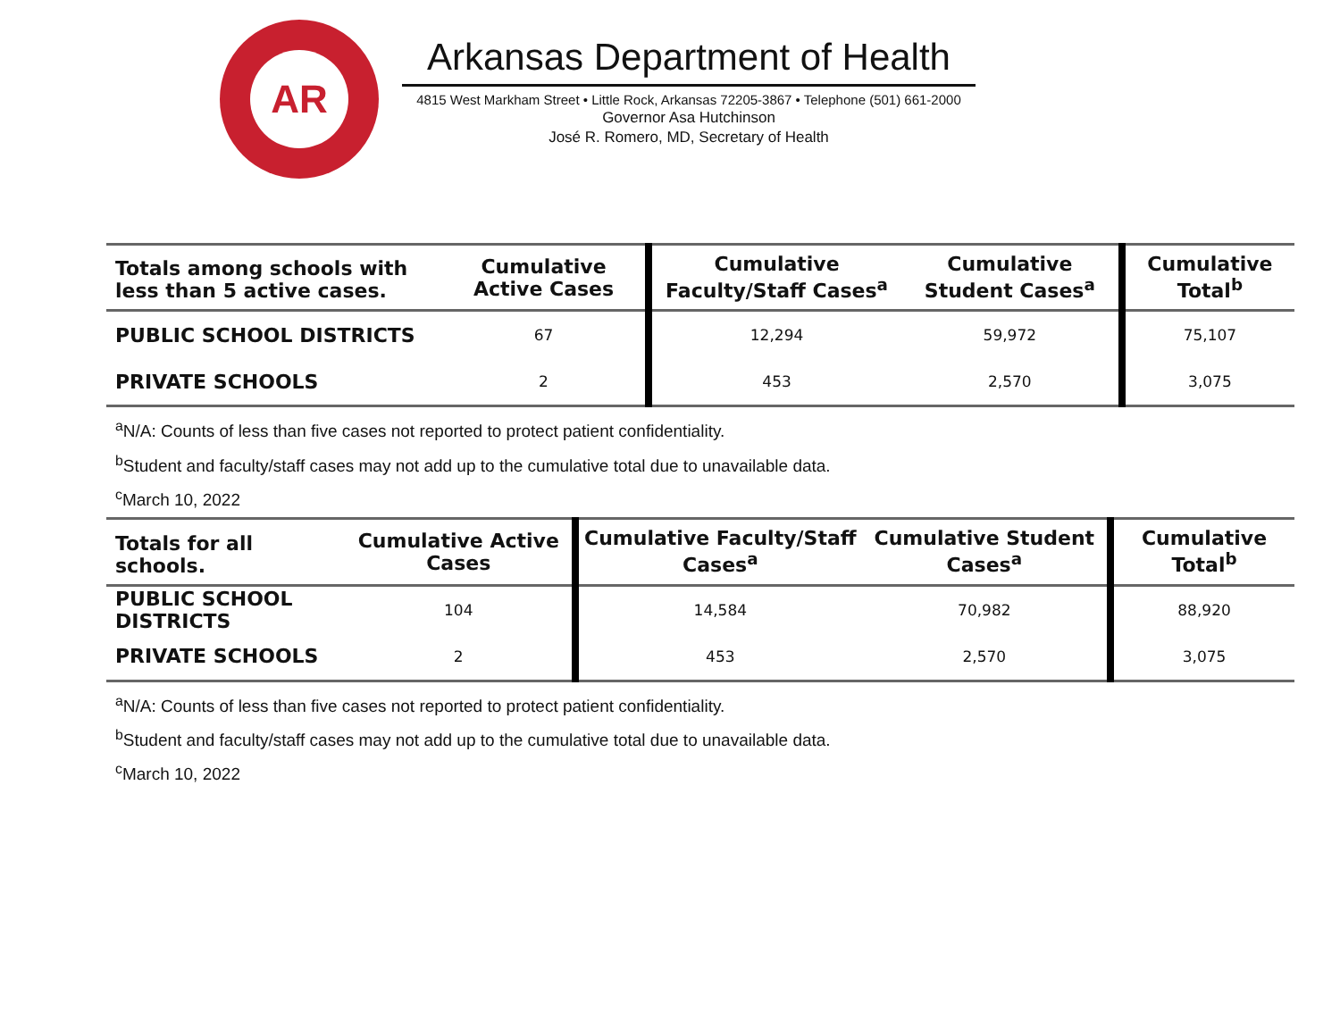AR
Arkansas Department of Health
4815 West Markham Street • Little Rock, Arkansas 72205-3867 • Telephone (501) 661-2000
Governor Asa Hutchinson
José R. Romero, MD, Secretary of Health
| Totals among schools with less than 5 active cases. | Cumulative Active Cases | Cumulative Faculty/Staff Cases<sup>a</sup> | Cumulative Student Cases<sup>a</sup> | Cumulative Total<sup>b</sup> |
| --- | --- | --- | --- | --- |
| PUBLIC SCHOOL DISTRICTS | 67 | 12,294 | 59,972 | 75,107 |
| PRIVATE SCHOOLS | 2 | 453 | 2,570 | 3,075 |
<sup>a</sup> N/A: Counts of less than five cases not reported to protect patient confidentiality.
<sup>b</sup> Student and faculty/staff cases may not add up to the cumulative total due to unavailable data.
<sup>c</sup> March 10, 2022
| Totals for all schools. | Cumulative Active Cases | Cumulative Faculty/Staff Cases<sup>a</sup> | Cumulative Student Cases<sup>a</sup> | Cumulative Total<sup>b</sup> |
| --- | --- | --- | --- | --- |
| PUBLIC SCHOOL DISTRICTS | 104 | 14,584 | 70,982 | 88,920 |
| PRIVATE SCHOOLS | 2 | 453 | 2,570 | 3,075 |
<sup>a</sup> N/A: Counts of less than five cases not reported to protect patient confidentiality.
<sup>b</sup> Student and faculty/staff cases may not add up to the cumulative total due to unavailable data.
<sup>c</sup> March 10, 2022